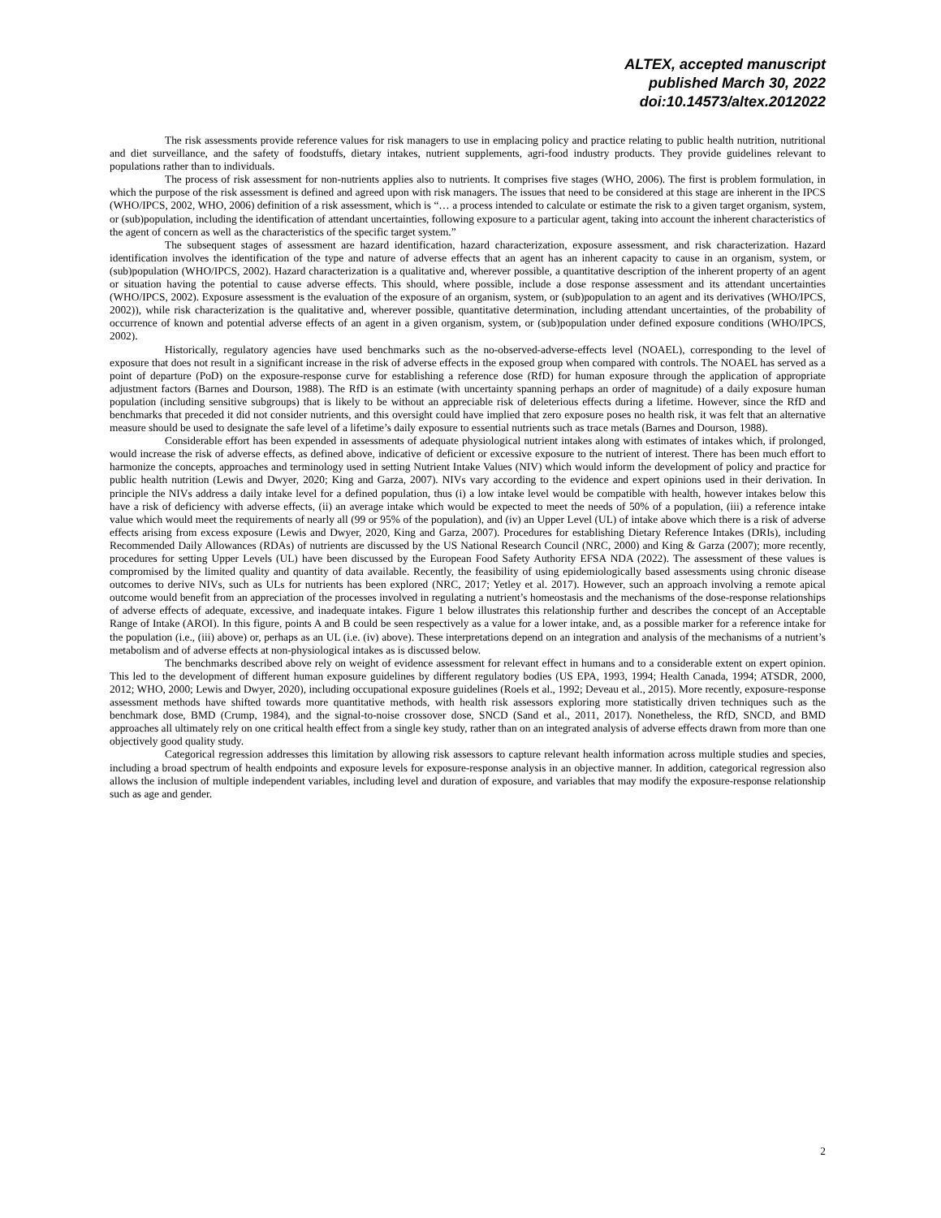ALTEX, accepted manuscript
published March 30, 2022
doi:10.14573/altex.2012022
The risk assessments provide reference values for risk managers to use in emplacing policy and practice relating to public health nutrition, nutritional and diet surveillance, and the safety of foodstuffs, dietary intakes, nutrient supplements, agri-food industry products. They provide guidelines relevant to populations rather than to individuals.
The process of risk assessment for non-nutrients applies also to nutrients. It comprises five stages (WHO, 2006). The first is problem formulation, in which the purpose of the risk assessment is defined and agreed upon with risk managers. The issues that need to be considered at this stage are inherent in the IPCS (WHO/IPCS, 2002, WHO, 2006) definition of a risk assessment, which is “… a process intended to calculate or estimate the risk to a given target organism, system, or (sub)population, including the identification of attendant uncertainties, following exposure to a particular agent, taking into account the inherent characteristics of the agent of concern as well as the characteristics of the specific target system.”
The subsequent stages of assessment are hazard identification, hazard characterization, exposure assessment, and risk characterization. Hazard identification involves the identification of the type and nature of adverse effects that an agent has an inherent capacity to cause in an organism, system, or (sub)population (WHO/IPCS, 2002). Hazard characterization is a qualitative and, wherever possible, a quantitative description of the inherent property of an agent or situation having the potential to cause adverse effects. This should, where possible, include a dose response assessment and its attendant uncertainties (WHO/IPCS, 2002). Exposure assessment is the evaluation of the exposure of an organism, system, or (sub)population to an agent and its derivatives (WHO/IPCS, 2002)), while risk characterization is the qualitative and, wherever possible, quantitative determination, including attendant uncertainties, of the probability of occurrence of known and potential adverse effects of an agent in a given organism, system, or (sub)population under defined exposure conditions (WHO/IPCS, 2002).
Historically, regulatory agencies have used benchmarks such as the no-observed-adverse-effects level (NOAEL), corresponding to the level of exposure that does not result in a significant increase in the risk of adverse effects in the exposed group when compared with controls. The NOAEL has served as a point of departure (PoD) on the exposure-response curve for establishing a reference dose (RfD) for human exposure through the application of appropriate adjustment factors (Barnes and Dourson, 1988). The RfD is an estimate (with uncertainty spanning perhaps an order of magnitude) of a daily exposure human population (including sensitive subgroups) that is likely to be without an appreciable risk of deleterious effects during a lifetime. However, since the RfD and benchmarks that preceded it did not consider nutrients, and this oversight could have implied that zero exposure poses no health risk, it was felt that an alternative measure should be used to designate the safe level of a lifetime’s daily exposure to essential nutrients such as trace metals (Barnes and Dourson, 1988).
Considerable effort has been expended in assessments of adequate physiological nutrient intakes along with estimates of intakes which, if prolonged, would increase the risk of adverse effects, as defined above, indicative of deficient or excessive exposure to the nutrient of interest. There has been much effort to harmonize the concepts, approaches and terminology used in setting Nutrient Intake Values (NIV) which would inform the development of policy and practice for public health nutrition (Lewis and Dwyer, 2020; King and Garza, 2007). NIVs vary according to the evidence and expert opinions used in their derivation. In principle the NIVs address a daily intake level for a defined population, thus (i) a low intake level would be compatible with health, however intakes below this have a risk of deficiency with adverse effects, (ii) an average intake which would be expected to meet the needs of 50% of a population, (iii) a reference intake value which would meet the requirements of nearly all (99 or 95% of the population), and (iv) an Upper Level (UL) of intake above which there is a risk of adverse effects arising from excess exposure (Lewis and Dwyer, 2020, King and Garza, 2007). Procedures for establishing Dietary Reference Intakes (DRIs), including Recommended Daily Allowances (RDAs) of nutrients are discussed by the US National Research Council (NRC, 2000) and King & Garza (2007); more recently, procedures for setting Upper Levels (UL) have been discussed by the European Food Safety Authority EFSA NDA (2022). The assessment of these values is compromised by the limited quality and quantity of data available. Recently, the feasibility of using epidemiologically based assessments using chronic disease outcomes to derive NIVs, such as ULs for nutrients has been explored (NRC, 2017; Yetley et al. 2017). However, such an approach involving a remote apical outcome would benefit from an appreciation of the processes involved in regulating a nutrient’s homeostasis and the mechanisms of the dose-response relationships of adverse effects of adequate, excessive, and inadequate intakes. Figure 1 below illustrates this relationship further and describes the concept of an Acceptable Range of Intake (AROI). In this figure, points A and B could be seen respectively as a value for a lower intake, and, as a possible marker for a reference intake for the population (i.e., (iii) above) or, perhaps as an UL (i.e. (iv) above). These interpretations depend on an integration and analysis of the mechanisms of a nutrient’s metabolism and of adverse effects at non-physiological intakes as is discussed below.
The benchmarks described above rely on weight of evidence assessment for relevant effect in humans and to a considerable extent on expert opinion. This led to the development of different human exposure guidelines by different regulatory bodies (US EPA, 1993, 1994; Health Canada, 1994; ATSDR, 2000, 2012; WHO, 2000; Lewis and Dwyer, 2020), including occupational exposure guidelines (Roels et al., 1992; Deveau et al., 2015). More recently, exposure-response assessment methods have shifted towards more quantitative methods, with health risk assessors exploring more statistically driven techniques such as the benchmark dose, BMD (Crump, 1984), and the signal-to-noise crossover dose, SNCD (Sand et al., 2011, 2017). Nonetheless, the RfD, SNCD, and BMD approaches all ultimately rely on one critical health effect from a single key study, rather than on an integrated analysis of adverse effects drawn from more than one objectively good quality study.
Categorical regression addresses this limitation by allowing risk assessors to capture relevant health information across multiple studies and species, including a broad spectrum of health endpoints and exposure levels for exposure-response analysis in an objective manner. In addition, categorical regression also allows the inclusion of multiple independent variables, including level and duration of exposure, and variables that may modify the exposure-response relationship such as age and gender.
2